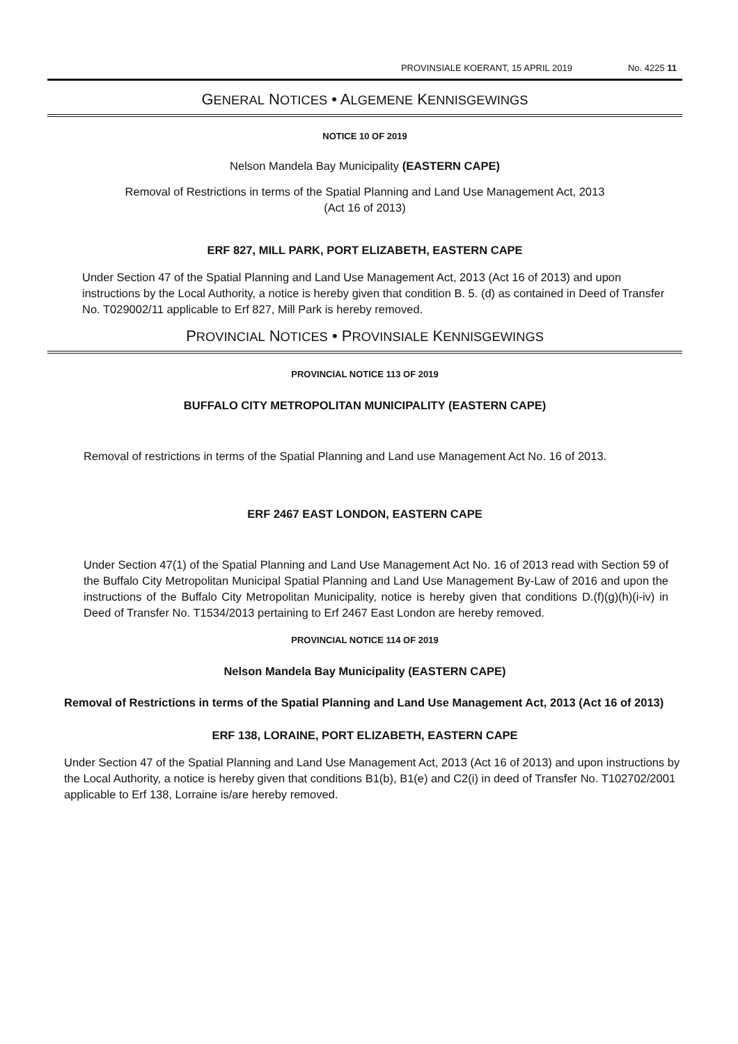PROVINSIALE KOERANT, 15 APRIL 2019 No. 4225 11
GENERAL NOTICES • ALGEMENE KENNISGEWINGS
NOTICE 10 OF 2019
Nelson Mandela Bay Municipality (EASTERN CAPE)
Removal of Restrictions in terms of the Spatial Planning and Land Use Management Act, 2013
(Act 16 of 2013)
ERF 827, MILL PARK, PORT ELIZABETH, EASTERN CAPE
Under Section 47 of the Spatial Planning and Land Use Management Act, 2013 (Act 16 of 2013) and upon instructions by the Local Authority, a notice is hereby given that condition B. 5. (d) as contained in Deed of Transfer No. T029002/11 applicable to Erf 827, Mill Park is hereby removed.
PROVINCIAL NOTICES • PROVINSIALE KENNISGEWINGS
PROVINCIAL NOTICE 113 OF 2019
BUFFALO CITY METROPOLITAN MUNICIPALITY (EASTERN CAPE)
Removal of restrictions in terms of the Spatial Planning and Land use Management Act No. 16 of 2013.
ERF 2467 EAST LONDON, EASTERN CAPE
Under Section 47(1) of the Spatial Planning and Land Use Management Act No. 16 of 2013 read with Section 59 of the Buffalo City Metropolitan Municipal Spatial Planning and Land Use Management By-Law of 2016 and upon the instructions of the Buffalo City Metropolitan Municipality, notice is hereby given that conditions D.(f)(g)(h)(i-iv) in Deed of Transfer No. T1534/2013 pertaining to Erf 2467 East London are hereby removed.
PROVINCIAL NOTICE 114 OF 2019
Nelson Mandela Bay Municipality (EASTERN CAPE)
Removal of Restrictions in terms of the Spatial Planning and Land Use Management Act, 2013 (Act 16 of 2013)
ERF 138, LORAINE, PORT ELIZABETH, EASTERN CAPE
Under Section 47 of the Spatial Planning and Land Use Management Act, 2013 (Act 16 of 2013) and upon instructions by the Local Authority, a notice is hereby given that conditions B1(b), B1(e) and C2(i) in deed of Transfer No. T102702/2001 applicable to Erf 138, Lorraine is/are hereby removed.